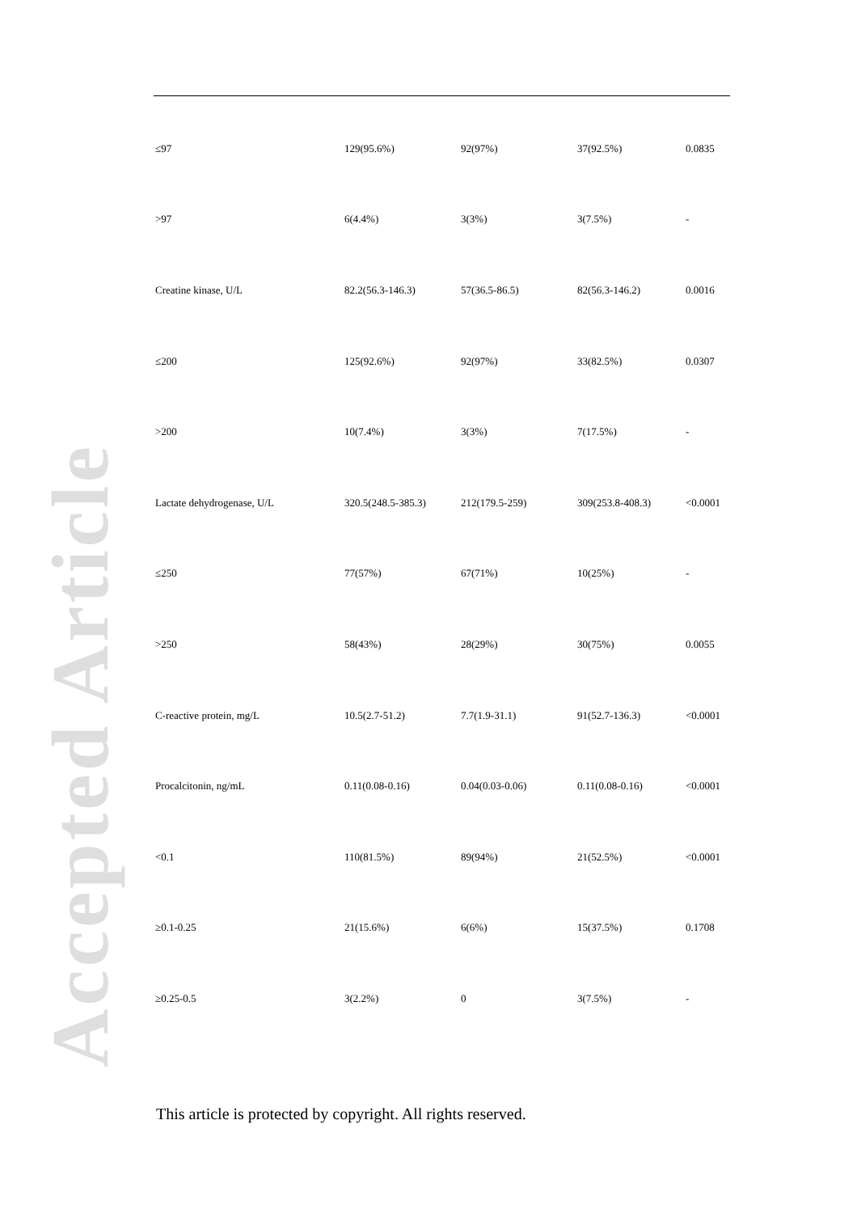Accepted Article
| ≤97 | 129(95.6%) | 92(97%) | 37(92.5%) | 0.0835 |
| >97 | 6(4.4%) | 3(3%) | 3(7.5%) | - |
| Creatine kinase, U/L | 82.2(56.3-146.3) | 57(36.5-86.5) | 82(56.3-146.2) | 0.0016 |
| ≤200 | 125(92.6%) | 92(97%) | 33(82.5%) | 0.0307 |
| >200 | 10(7.4%) | 3(3%) | 7(17.5%) | - |
| Lactate dehydrogenase, U/L | 320.5(248.5-385.3) | 212(179.5-259) | 309(253.8-408.3) | <0.0001 |
| ≤250 | 77(57%) | 67(71%) | 10(25%) | - |
| >250 | 58(43%) | 28(29%) | 30(75%) | 0.0055 |
| C-reactive protein, mg/L | 10.5(2.7-51.2) | 7.7(1.9-31.1) | 91(52.7-136.3) | <0.0001 |
| Procalcitonin, ng/mL | 0.11(0.08-0.16) | 0.04(0.03-0.06) | 0.11(0.08-0.16) | <0.0001 |
| <0.1 | 110(81.5%) | 89(94%) | 21(52.5%) | <0.0001 |
| ≥0.1-0.25 | 21(15.6%) | 6(6%) | 15(37.5%) | 0.1708 |
| ≥0.25-0.5 | 3(2.2%) | 0 | 3(7.5%) | - |
This article is protected by copyright. All rights reserved.